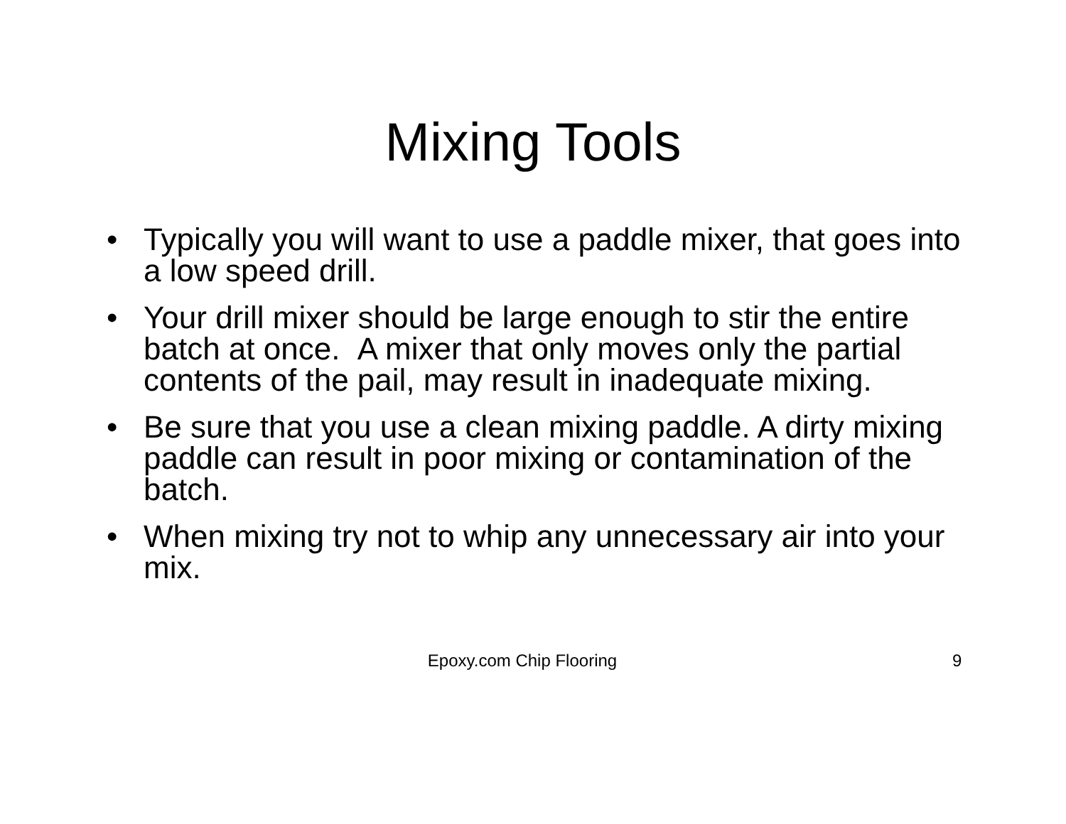Mixing Tools
• Typically you will want to use a paddle mixer, that goes into a low speed drill.
• Your drill mixer should be large enough to stir the entire batch at once. A mixer that only moves only the partial contents of the pail, may result in inadequate mixing.
• Be sure that you use a clean mixing paddle. A dirty mixing paddle can result in poor mixing or contamination of the batch.
• When mixing try not to whip any unnecessary air into your mix.
Epoxy.com Chip Flooring 9